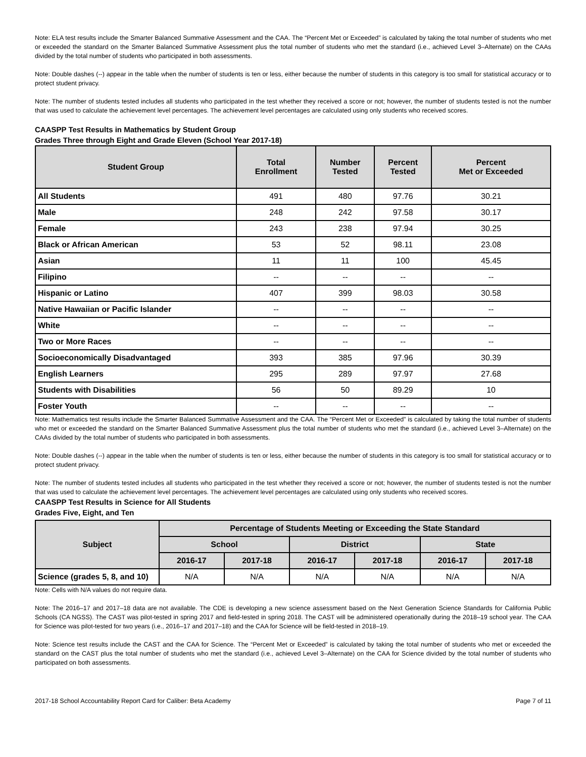Note: ELA test results include the Smarter Balanced Summative Assessment and the CAA. The “Percent Met or Exceeded” is calculated by taking the total number of students who met or exceeded the standard on the Smarter Balanced Summative Assessment plus the total number of students who met the standard (i.e., achieved Level 3–Alternate) on the CAAs divided by the total number of students who participated in both assessments.
Note: Double dashes (--) appear in the table when the number of students is ten or less, either because the number of students in this category is too small for statistical accuracy or to protect student privacy.
Note: The number of students tested includes all students who participated in the test whether they received a score or not; however, the number of students tested is not the number that was used to calculate the achievement level percentages. The achievement level percentages are calculated using only students who received scores.
CAASPP Test Results in Mathematics by Student Group
Grades Three through Eight and Grade Eleven (School Year 2017-18)
| Student Group | Total Enrollment | Number Tested | Percent Tested | Percent Met or Exceeded |
| --- | --- | --- | --- | --- |
| All Students | 491 | 480 | 97.76 | 30.21 |
| Male | 248 | 242 | 97.58 | 30.17 |
| Female | 243 | 238 | 97.94 | 30.25 |
| Black or African American | 53 | 52 | 98.11 | 23.08 |
| Asian | 11 | 11 | 100 | 45.45 |
| Filipino | -- | -- | -- | -- |
| Hispanic or Latino | 407 | 399 | 98.03 | 30.58 |
| Native Hawaiian or Pacific Islander | -- | -- | -- | -- |
| White | -- | -- | -- | -- |
| Two or More Races | -- | -- | -- | -- |
| Socioeconomically Disadvantaged | 393 | 385 | 97.96 | 30.39 |
| English Learners | 295 | 289 | 97.97 | 27.68 |
| Students with Disabilities | 56 | 50 | 89.29 | 10 |
| Foster Youth | -- | -- | -- | -- |
Note: Mathematics test results include the Smarter Balanced Summative Assessment and the CAA. The “Percent Met or Exceeded” is calculated by taking the total number of students who met or exceeded the standard on the Smarter Balanced Summative Assessment plus the total number of students who met the standard (i.e., achieved Level 3–Alternate) on the CAAs divided by the total number of students who participated in both assessments.
Note: Double dashes (--) appear in the table when the number of students is ten or less, either because the number of students in this category is too small for statistical accuracy or to protect student privacy.
Note: The number of students tested includes all students who participated in the test whether they received a score or not; however, the number of students tested is not the number that was used to calculate the achievement level percentages. The achievement level percentages are calculated using only students who received scores.
CAASPP Test Results in Science for All Students
Grades Five, Eight, and Ten
| Subject | Percentage of Students Meeting or Exceeding the State Standard | | | | | |
| --- | --- | --- | --- | --- | --- | --- |
| | School | | District | | State | |
| | 2016-17 | 2017-18 | 2016-17 | 2017-18 | 2016-17 | 2017-18 |
| Science (grades 5, 8, and 10) | N/A | N/A | N/A | N/A | N/A | N/A |
Note: Cells with N/A values do not require data.
Note: The 2016–17 and 2017–18 data are not available. The CDE is developing a new science assessment based on the Next Generation Science Standards for California Public Schools (CA NGSS). The CAST was pilot-tested in spring 2017 and field-tested in spring 2018. The CAST will be administered operationally during the 2018–19 school year. The CAA for Science was pilot-tested for two years (i.e., 2016–17 and 2017–18) and the CAA for Science will be field-tested in 2018–19.
Note: Science test results include the CAST and the CAA for Science. The “Percent Met or Exceeded” is calculated by taking the total number of students who met or exceeded the standard on the CAST plus the total number of students who met the standard (i.e., achieved Level 3–Alternate) on the CAA for Science divided by the total number of students who participated on both assessments.
2017-18 School Accountability Report Card for Caliber: Beta Academy Page 7 of 11